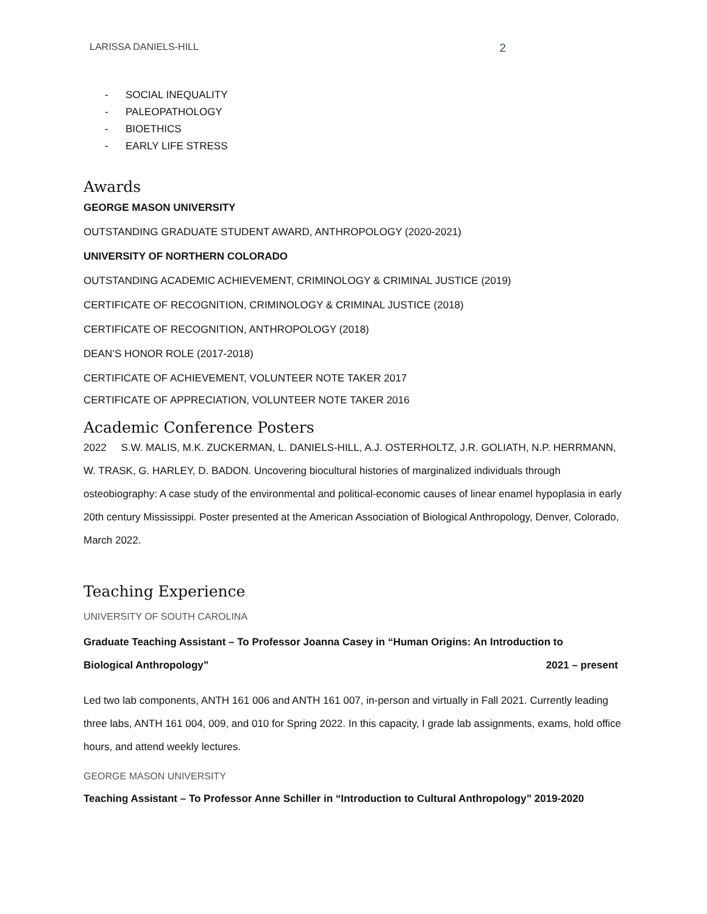LARISSA DANIELS-HILL 2
- SOCIAL INEQUALITY
- PALEOPATHOLOGY
- BIOETHICS
- EARLY LIFE STRESS
Awards
GEORGE MASON UNIVERSITY
OUTSTANDING GRADUATE STUDENT AWARD, ANTHROPOLOGY (2020-2021)
UNIVERSITY OF NORTHERN COLORADO
OUTSTANDING ACADEMIC ACHIEVEMENT, CRIMINOLOGY & CRIMINAL JUSTICE (2019)
CERTIFICATE OF RECOGNITION, CRIMINOLOGY & CRIMINAL JUSTICE (2018)
CERTIFICATE OF RECOGNITION, ANTHROPOLOGY (2018)
DEAN’S HONOR ROLE (2017-2018)
CERTIFICATE OF ACHIEVEMENT, VOLUNTEER NOTE TAKER 2017
CERTIFICATE OF APPRECIATION, VOLUNTEER NOTE TAKER 2016
Academic Conference Posters
2022 S.W. MALIS, M.K. ZUCKERMAN, L. DANIELS-HILL, A.J. OSTERHOLTZ, J.R. GOLIATH, N.P. HERRMANN, W. TRASK, G. HARLEY, D. BADON. Uncovering biocultural histories of marginalized individuals through osteobiography: A case study of the environmental and political-economic causes of linear enamel hypoplasia in early 20th century Mississippi. Poster presented at the American Association of Biological Anthropology, Denver, Colorado, March 2022.
Teaching Experience
UNIVERSITY OF SOUTH CAROLINA
Graduate Teaching Assistant – To Professor Joanna Casey in “Human Origins: An Introduction to
Biological Anthropology” 2021 – present
Led two lab components, ANTH 161 006 and ANTH 161 007, in-person and virtually in Fall 2021. Currently leading three labs, ANTH 161 004, 009, and 010 for Spring 2022. In this capacity, I grade lab assignments, exams, hold office hours, and attend weekly lectures.
GEORGE MASON UNIVERSITY
Teaching Assistant – To Professor Anne Schiller in “Introduction to Cultural Anthropology” 2019-2020